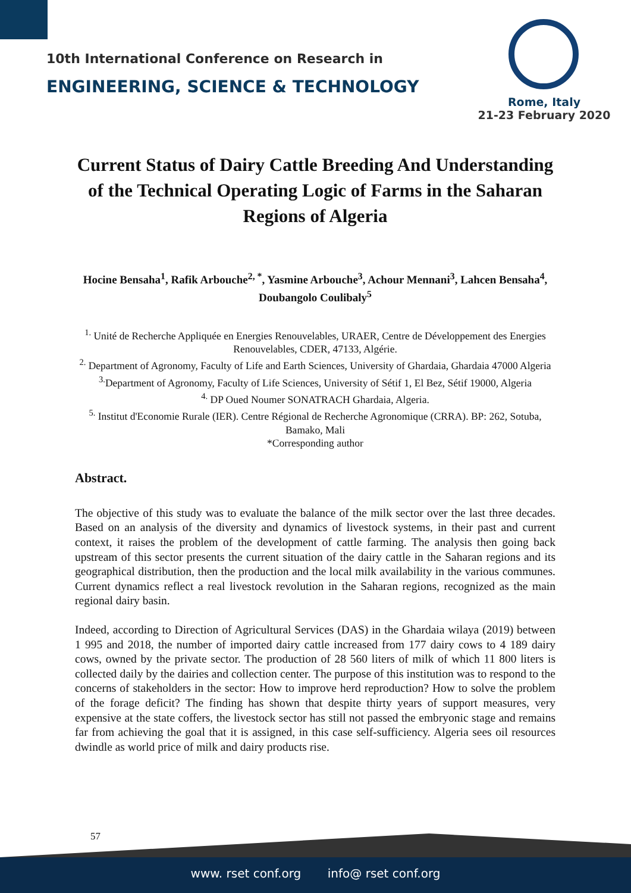10th International Conference on Research in
ENGINEERING, SCIENCE & TECHNOLOGY
Rome, Italy
21-23 February 2020
Current Status of Dairy Cattle Breeding And Understanding of the Technical Operating Logic of Farms in the Saharan Regions of Algeria
Hocine Bensaha<sup>1</sup>, Rafik Arbouche<sup>2, *</sup>, Yasmine Arbouche<sup>3</sup>, Achour Mennani<sup>3</sup>, Lahcen Bensaha<sup>4</sup>, Doubangolo Coulibaly<sup>5</sup>
<sup>1.</sup> Unité de Recherche Appliquée en Energies Renouvelables, URAER, Centre de Développement des Energies Renouvelables, CDER, 47133, Algérie.
<sup>2.</sup> Department of Agronomy, Faculty of Life and Earth Sciences, University of Ghardaia, Ghardaia 47000 Algeria
<sup>3.</sup> Department of Agronomy, Faculty of Life Sciences, University of Sétif 1, El Bez, Sétif 19000, Algeria
<sup>4.</sup> DP Oued Noumer SONATRACH Ghardaia, Algeria.
<sup>5.</sup> Institut d'Economie Rurale (IER). Centre Régional de Recherche Agronomique (CRRA). BP: 262, Sotuba, Bamako, Mali
*Corresponding author
Abstract.
The objective of this study was to evaluate the balance of the milk sector over the last three decades. Based on an analysis of the diversity and dynamics of livestock systems, in their past and current context, it raises the problem of the development of cattle farming. The analysis then going back upstream of this sector presents the current situation of the dairy cattle in the Saharan regions and its geographical distribution, then the production and the local milk availability in the various communes. Current dynamics reflect a real livestock revolution in the Saharan regions, recognized as the main regional dairy basin.
Indeed, according to Direction of Agricultural Services (DAS) in the Ghardaia wilaya (2019) between 1 995 and 2018, the number of imported dairy cattle increased from 177 dairy cows to 4 189 dairy cows, owned by the private sector. The production of 28 560 liters of milk of which 11 800 liters is collected daily by the dairies and collection center. The purpose of this institution was to respond to the concerns of stakeholders in the sector: How to improve herd reproduction? How to solve the problem of the forage deficit? The finding has shown that despite thirty years of support measures, very expensive at the state coffers, the livestock sector has still not passed the embryonic stage and remains far from achieving the goal that it is assigned, in this case self-sufficiency. Algeria sees oil resources dwindle as world price of milk and dairy products rise.
57
www. rset conf.org info@ rset conf.org